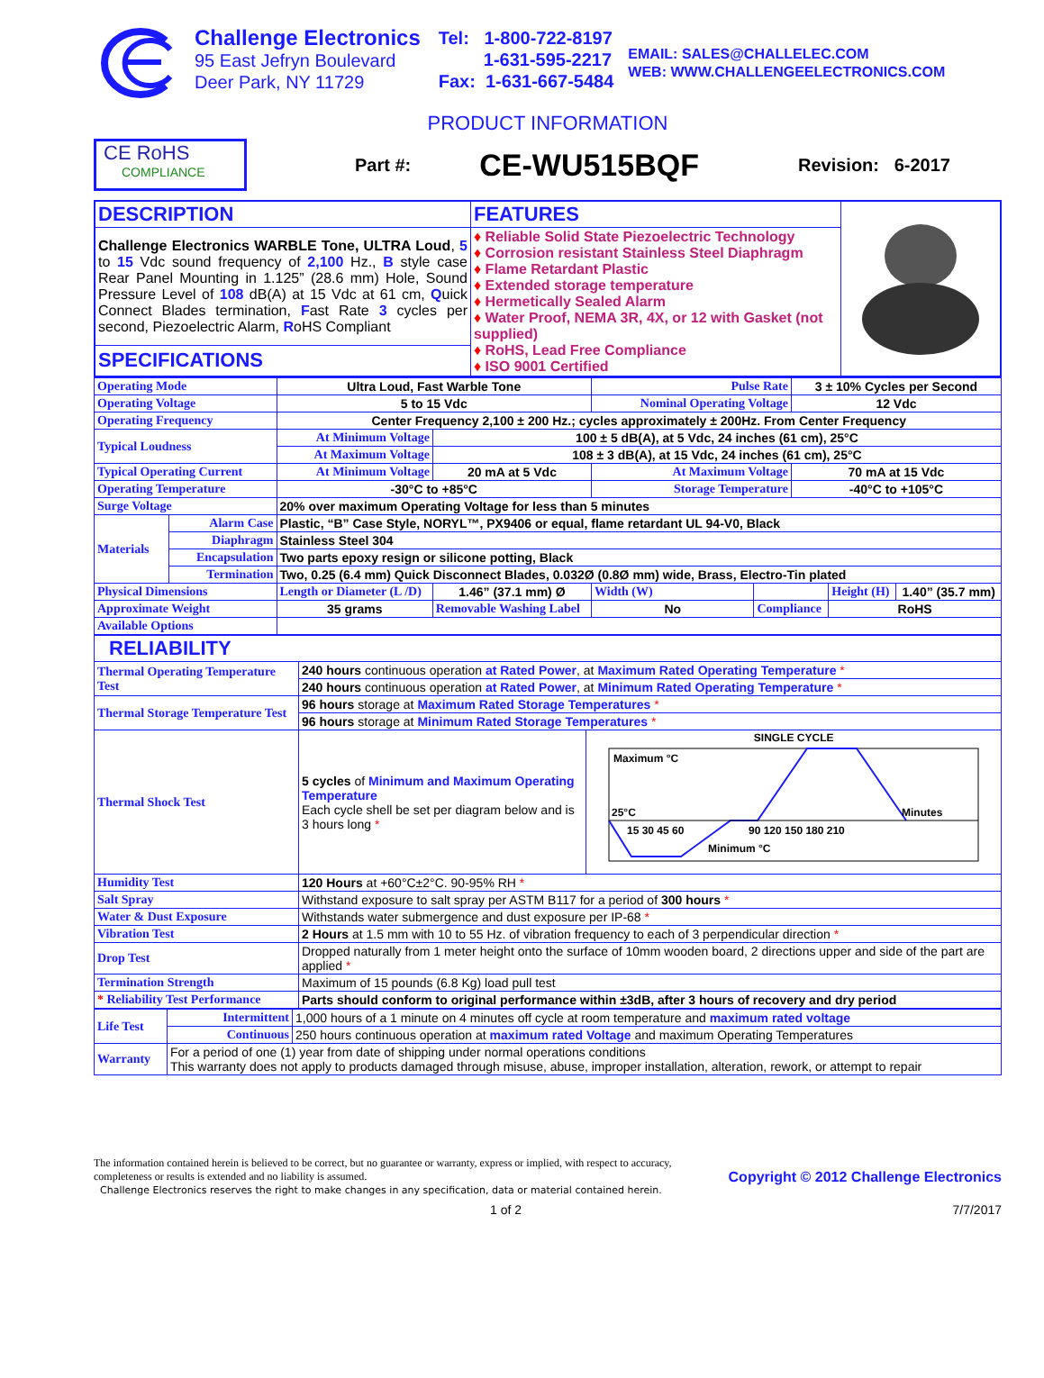Challenge Electronics
95 East Jefryn Boulevard
Deer Park, NY 11729
Tel: 1-800-722-8197
1-631-595-2217
Fax: 1-631-667-5484
EMAIL: SALES@CHALLELEC.COM
WEB: WWW.CHALLENGEELECTRONICS.COM
PRODUCT INFORMATION
CE RoHS
COMPLIANCE
Part #:
CE-WU515BQF
Revision: 6-2017
| DESCRIPTION | FEATURES | |
| Challenge Electronics WARBLE Tone, ULTRA Loud , 5 to 15 Vdc sound frequency of 2,100 Hz., B style case Rear Panel Mounting in 1.125” (28.6 mm) Hole, Sound Pressure Level of 108 dB(A) at 15 Vdc at 61 cm, Q uick Connect Blades termination, F ast Rate 3 cycles per second, Piezoelectric Alarm, R oHS Compliant | ♦ Reliable Solid State Piezoelectric Technology ♦ Corrosion resistant Stainless Steel Diaphragm ♦ Flame Retardant Plastic ♦ Extended storage temperature ♦ Hermetically Sealed Alarm ♦ Water Proof, NEMA 3R, 4X, or 12 with Gasket (not supplied) ♦ RoHS, Lead Free Compliance ♦ ISO 9001 Certified | |
| SPECIFICATIONS | | |
| Operating Mode | | Ultra Loud, Fast Warble Tone | | Pulse Rate | | 3 ± 10% Cycles per Second | | |
| Operating Voltage | | 5 to 15 Vdc | | Nominal Operating Voltage | | 12 Vdc | | |
| Operating Frequency | | Center Frequency 2,100 ± 200 Hz.; cycles approximately ± 200Hz. From Center Frequency | | | | | | |
| Typical Loudness | | At Minimum Voltage | 100 ± 5 dB(A), at 5 Vdc, 24 inches (61 cm), 25°C | | | | | |
| | | At Maximum Voltage | 108 ± 3 dB(A), at 15 Vdc, 24 inches (61 cm), 25°C | | | | | |
| Typical Operating Current | | At Minimum Voltage | 20 mA at 5 Vdc | At Maximum Voltage | | 70 mA at 15 Vdc | | |
| Operating Temperature | | -30°C to +85°C | | Storage Temperature | | -40°C to +105°C | | |
| Surge Voltage | | 20% over maximum Operating Voltage for less than 5 minutes | | | | | | |
| Materials | Alarm Case | Plastic, “B” Case Style, NORYL™, PX9406 or equal, flame retardant UL 94-V0, Black | | | | | | |
| | Diaphragm | Stainless Steel 304 | | | | | | |
| | Encapsulation | Two parts epoxy resign or silicone potting, Black | | | | | | |
| | Termination | Two, 0.25 (6.4 mm) Quick Disconnect Blades, 0.032Ø (0.8Ø mm) wide, Brass, Electro-Tin plated | | | | | | |
| Physical Dimensions | | Length or Diameter (L /D) | 1.46” (37.1 mm) Ø | Width (W) | | | Height (H) | 1.40” (35.7 mm) |
| Approximate Weight | | 35 grams | Removable Washing Label | No | Compliance | | RoHS | |
| Available Options | | | | | | | | |
| RELIABILITY | | |
| Thermal Operating Temperature Test | 240 hours continuous operation at Rated Power , at Maximum Rated Operating Temperature * | |
| | 240 hours continuous operation at Rated Power , at Minimum Rated Operating Temperature * | |
| Thermal Storage Temperature Test | 96 hours storage at Maximum Rated Storage Temperatures * | |
| | 96 hours storage at Minimum Rated Storage Temperatures * | |
| Thermal Shock Test | 5 cycles of Minimum and Maximum Operating Temperature Each cycle shell be set per diagram below and is 3 hours long * | SINGLE CYCLE Maximum °C 25°C Minutes 15 30 45 60 90 120 150 180 210 Minimum °C |
| Humidity Test | 120 Hours at +60°C±2°C. 90-95% RH * | |
| Salt Spray | Withstand exposure to salt spray per ASTM B117 for a period of 300 hours * | |
| Water & Dust Exposure | Withstands water submergence and dust exposure per IP-68 * | |
| Vibration Test | 2 Hours at 1.5 mm with 10 to 55 Hz. of vibration frequency to each of 3 perpendicular direction * | |
| Drop Test | Dropped naturally from 1 meter height onto the surface of 10mm wooden board, 2 directions upper and side of the part are applied * | |
| Termination Strength | Maximum of 15 pounds (6.8 Kg) load pull test | |
| * Reliability Test Performance | Parts should conform to original performance within ±3dB, after 3 hours of recovery and dry period | |
| Life Test | Intermittent | 1,000 hours of a 1 minute on 4 minutes off cycle at room temperature and maximum rated voltage |
| | Continuous | 250 hours continuous operation at maximum rated Voltage and maximum Operating Temperatures |
| Warranty | For a period of one (1) year from date of shipping under normal operations conditions This warranty does not apply to products damaged through misuse, abuse, improper installation, alteration, rework, or attempt to repair | |
The information contained herein is believed to be correct, but no guarantee or warranty, express or implied, with respect to accuracy, completeness or results is extended and no liability is assumed.
Challenge Electronics reserves the right to make changes in any specification, data or material contained herein.
Copyright © 2012 Challenge Electronics
1 of 2 7/7/2017